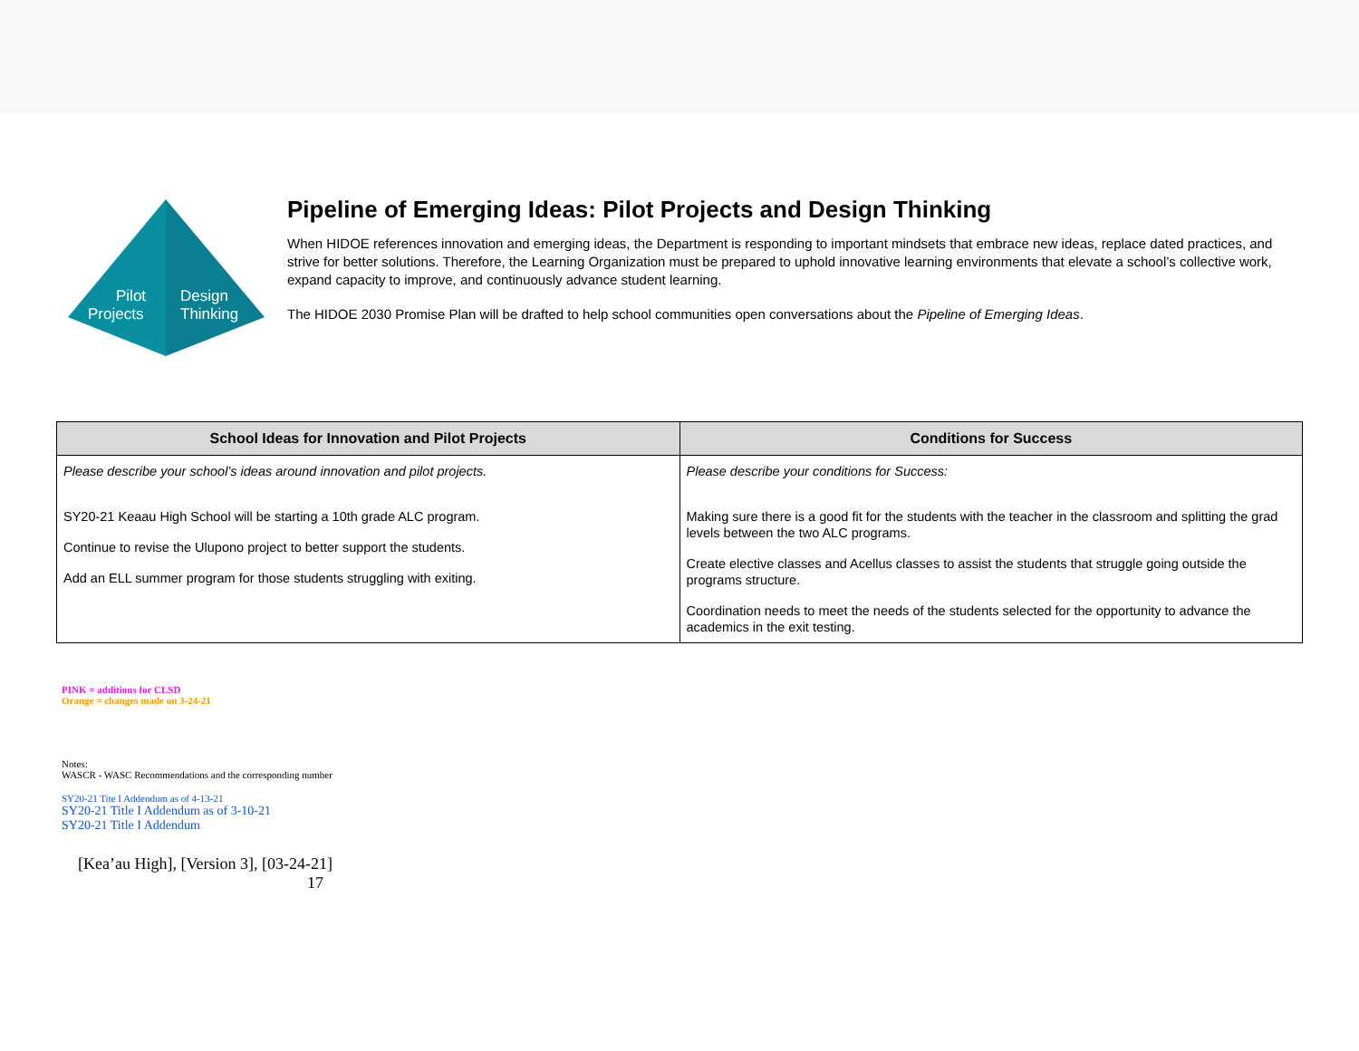Pilot
Projects
Design
Thinking
Pipeline of Emerging Ideas: Pilot Projects and Design Thinking
When HIDOE references innovation and emerging ideas, the Department is responding to important mindsets that embrace new ideas, replace dated practices, and strive for better solutions. Therefore, the Learning Organization must be prepared to uphold innovative learning environments that elevate a school’s collective work, expand capacity to improve, and continuously advance student learning.
The HIDOE 2030 Promise Plan will be drafted to help school communities open conversations about the Pipeline of Emerging Ideas.
| School Ideas for Innovation and Pilot Projects | Conditions for Success |
| --- | --- |
| Please describe your school’s ideas around innovation and pilot projects. SY20-21 Keaau High School will be starting a 10th grade ALC program. Continue to revise the Ulupono project to better support the students. Add an ELL summer program for those students struggling with exiting. | Please describe your conditions for Success: Making sure there is a good fit for the students with the teacher in the classroom and splitting the grad levels between the two ALC programs. Create elective classes and Acellus classes to assist the students that struggle going outside the programs structure. Coordination needs to meet the needs of the students selected for the opportunity to advance the academics in the exit testing. |
PINK = additions for CLSD
Orange = changes made on 3-24-21
Notes:
WASCR - WASC Recommendations and the corresponding number
SY20-21 Tite I Addendum as of 4-13-21
SY20-21 Title I Addendum as of 3-10-21
SY20-21 Title I Addendum
[Kea’au High], [Version 3], [03-24-21]
17